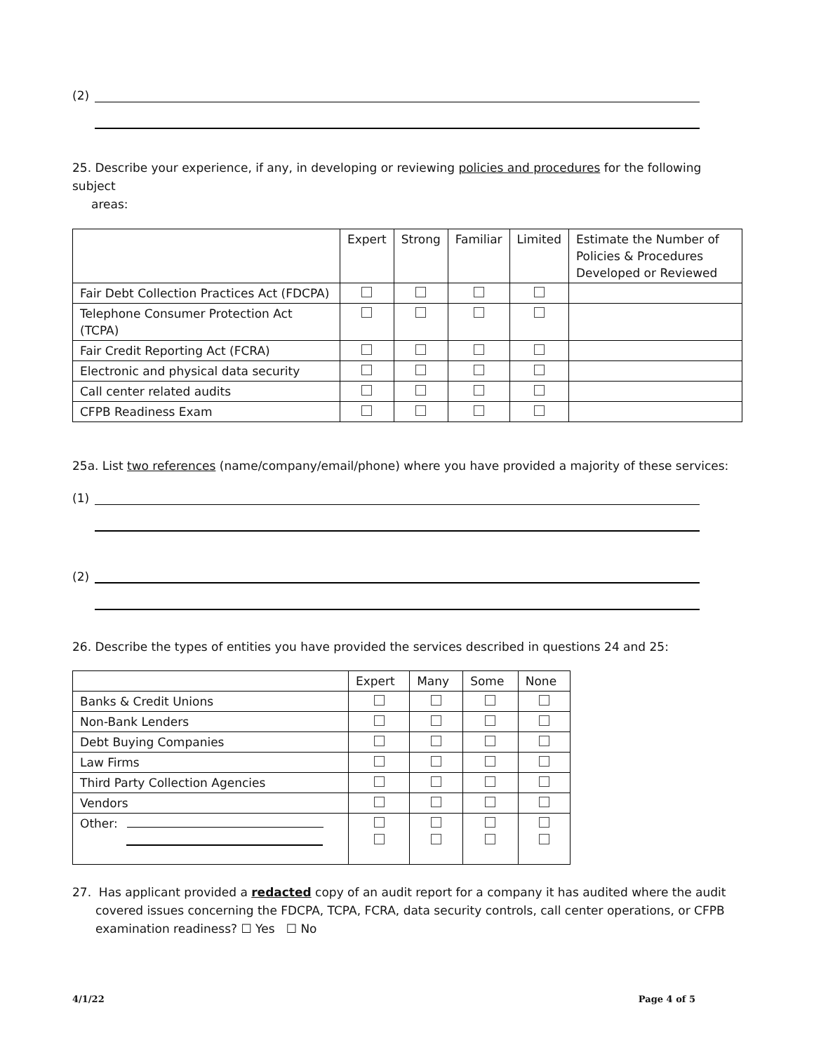(2)
25. Describe your experience, if any, in developing or reviewing policies and procedures for the following subject
areas:
| | Expert | Strong | Familiar | Limited | Estimate the Number of Policies & Procedures Developed or Reviewed |
| --- | --- | --- | --- | --- | --- |
| Fair Debt Collection Practices Act (FDCPA) | | | | | |
| Telephone Consumer Protection Act (TCPA) | | | | | |
| Fair Credit Reporting Act (FCRA) | | | | | |
| Electronic and physical data security | | | | | |
| Call center related audits | | | | | |
| CFPB Readiness Exam | | | | | |
25a. List two references (name/company/email/phone) where you have provided a majority of these services:
(1)
(2)
26. Describe the types of entities you have provided the services described in questions 24 and 25:
| | Expert | Many | Some | None |
| --- | --- | --- | --- | --- |
| Banks & Credit Unions | | | | |
| Non-Bank Lenders | | | | |
| Debt Buying Companies | | | | |
| Law Firms | | | | |
| Third Party Collection Agencies | | | | |
| Vendors | | | | |
| Other: | | | | |
27. Has applicant provided a redacted copy of an audit report for a company it has audited where the audit covered issues concerning the FDCPA, TCPA, FCRA, data security controls, call center operations, or CFPB examination readiness? ☐ Yes ☐ No
4/1/22 Page 4 of 5